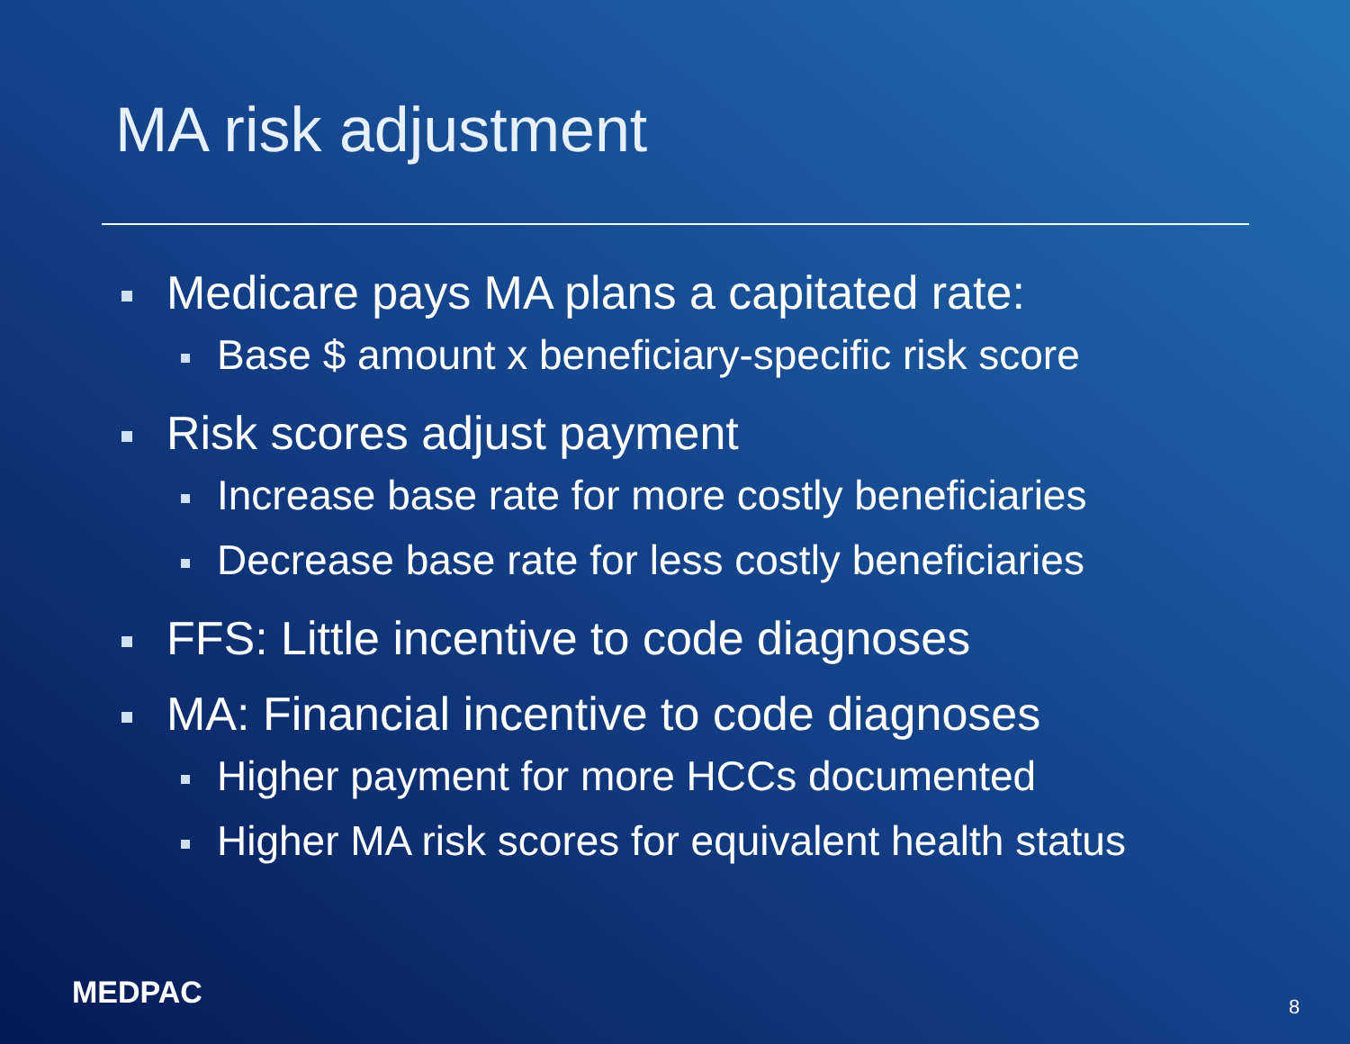MA risk adjustment
Medicare pays MA plans a capitated rate:
Base $ amount x beneficiary-specific risk score
Risk scores adjust payment
Increase base rate for more costly beneficiaries
Decrease base rate for less costly beneficiaries
FFS: Little incentive to code diagnoses
MA: Financial incentive to code diagnoses
Higher payment for more HCCs documented
Higher MA risk scores for equivalent health status
MEDPAC 8